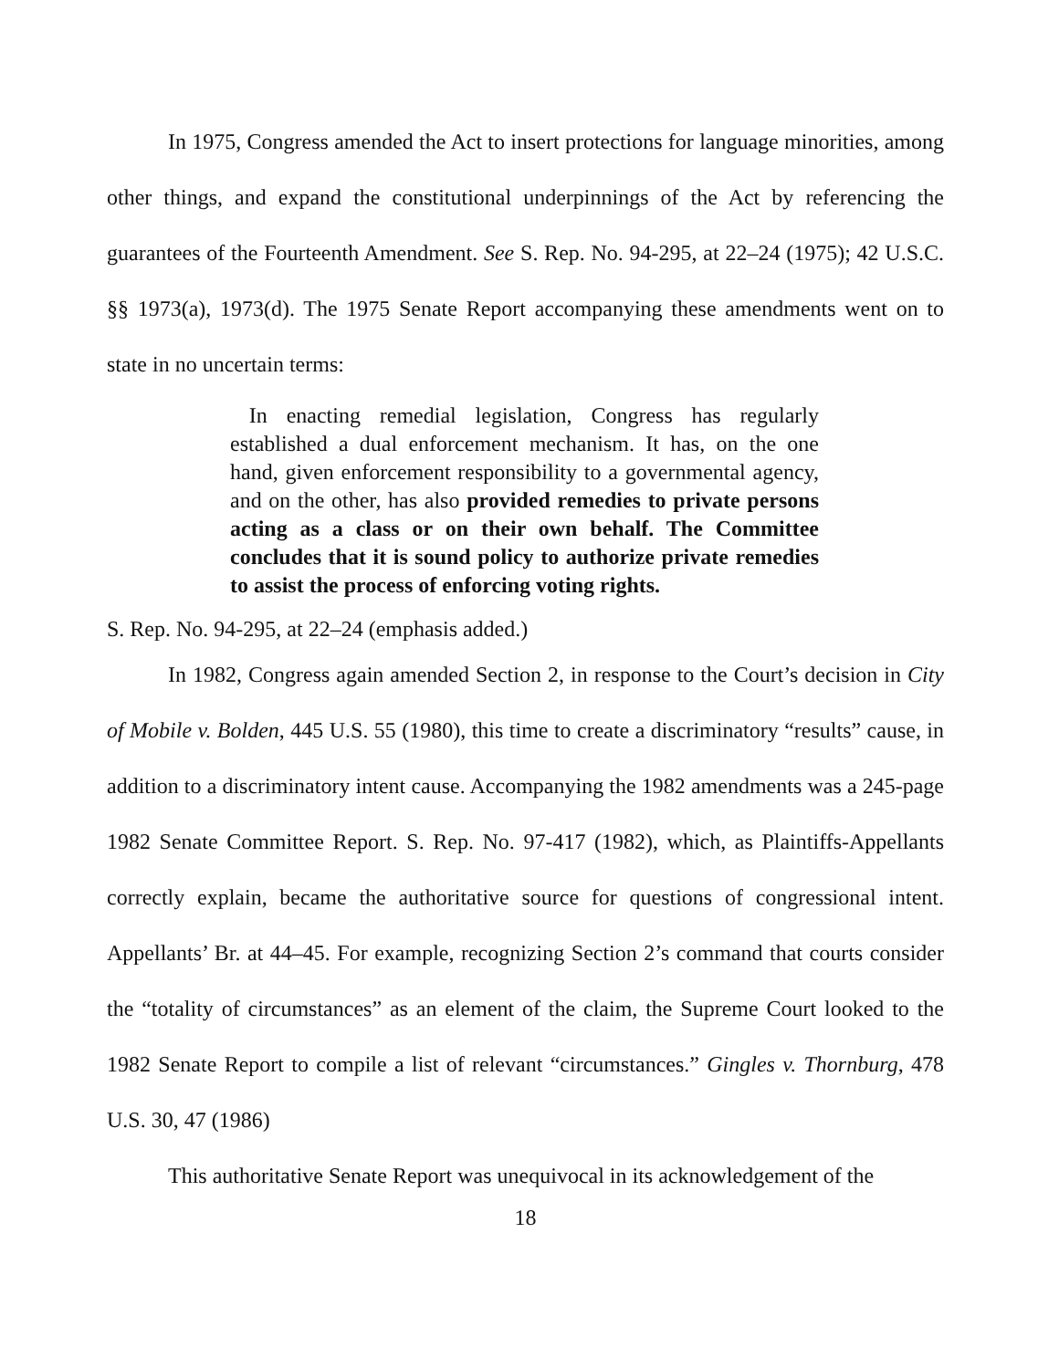In 1975, Congress amended the Act to insert protections for language minorities, among other things, and expand the constitutional underpinnings of the Act by referencing the guarantees of the Fourteenth Amendment. See S. Rep. No. 94-295, at 22–24 (1975); 42 U.S.C. §§ 1973(a), 1973(d). The 1975 Senate Report accompanying these amendments went on to state in no uncertain terms:
In enacting remedial legislation, Congress has regularly established a dual enforcement mechanism. It has, on the one hand, given enforcement responsibility to a governmental agency, and on the other, has also provided remedies to private persons acting as a class or on their own behalf. The Committee concludes that it is sound policy to authorize private remedies to assist the process of enforcing voting rights.
S. Rep. No. 94-295, at 22–24 (emphasis added.)
In 1982, Congress again amended Section 2, in response to the Court’s decision in City of Mobile v. Bolden, 445 U.S. 55 (1980), this time to create a discriminatory “results” cause, in addition to a discriminatory intent cause. Accompanying the 1982 amendments was a 245-page 1982 Senate Committee Report. S. Rep. No. 97-417 (1982), which, as Plaintiffs-Appellants correctly explain, became the authoritative source for questions of congressional intent. Appellants’ Br. at 44–45. For example, recognizing Section 2’s command that courts consider the “totality of circumstances” as an element of the claim, the Supreme Court looked to the 1982 Senate Report to compile a list of relevant “circumstances.” Gingles v. Thornburg, 478 U.S. 30, 47 (1986)
This authoritative Senate Report was unequivocal in its acknowledgement of the
18